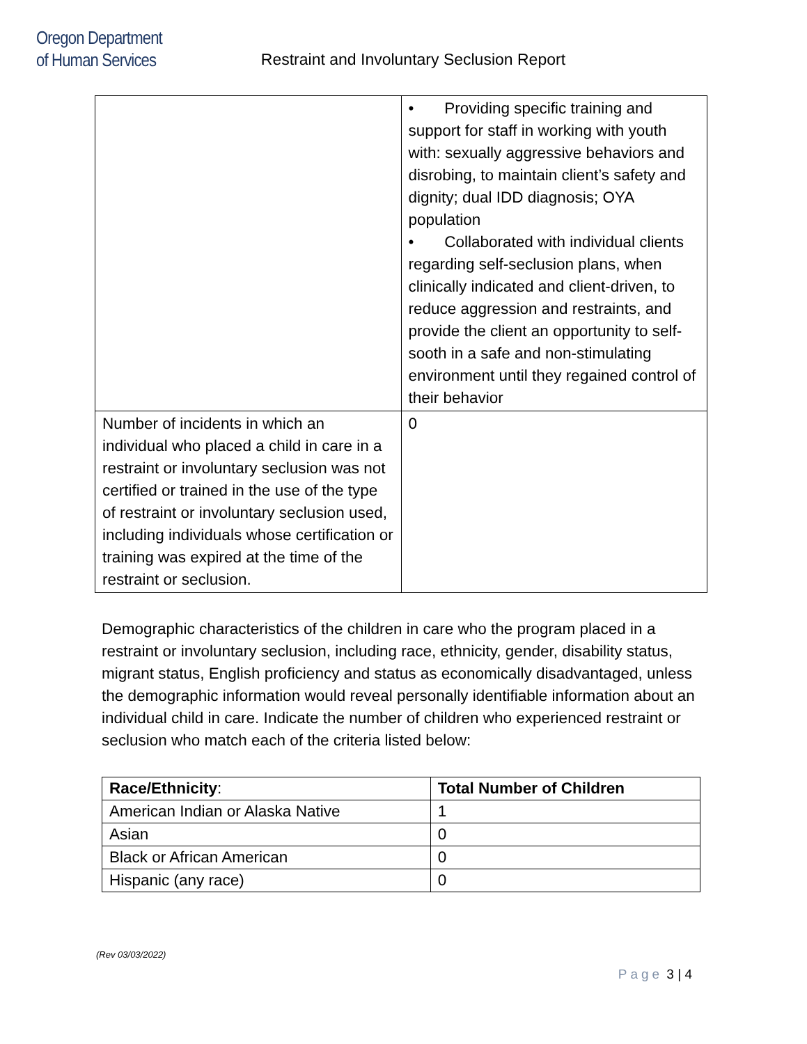Oregon Department
of Human Services
Restraint and Involuntary Seclusion Report
| | • Providing specific training and support for staff in working with youth with: sexually aggressive behaviors and disrobing, to maintain client’s safety and dignity; dual IDD diagnosis; OYA population • Collaborated with individual clients regarding self-seclusion plans, when clinically indicated and client-driven, to reduce aggression and restraints, and provide the client an opportunity to self-sooth in a safe and non-stimulating environment until they regained control of their behavior |
| Number of incidents in which an individual who placed a child in care in a restraint or involuntary seclusion was not certified or trained in the use of the type of restraint or involuntary seclusion used, including individuals whose certification or training was expired at the time of the restraint or seclusion. | 0 |
Demographic characteristics of the children in care who the program placed in a restraint or involuntary seclusion, including race, ethnicity, gender, disability status, migrant status, English proficiency and status as economically disadvantaged, unless the demographic information would reveal personally identifiable information about an individual child in care. Indicate the number of children who experienced restraint or seclusion who match each of the criteria listed below:
| Race/Ethnicity : | Total Number of Children |
| --- | --- |
| American Indian or Alaska Native | 1 |
| Asian | 0 |
| Black or African American | 0 |
| Hispanic (any race) | 0 |
(Rev 03/03/2022)
Page 3 | 4